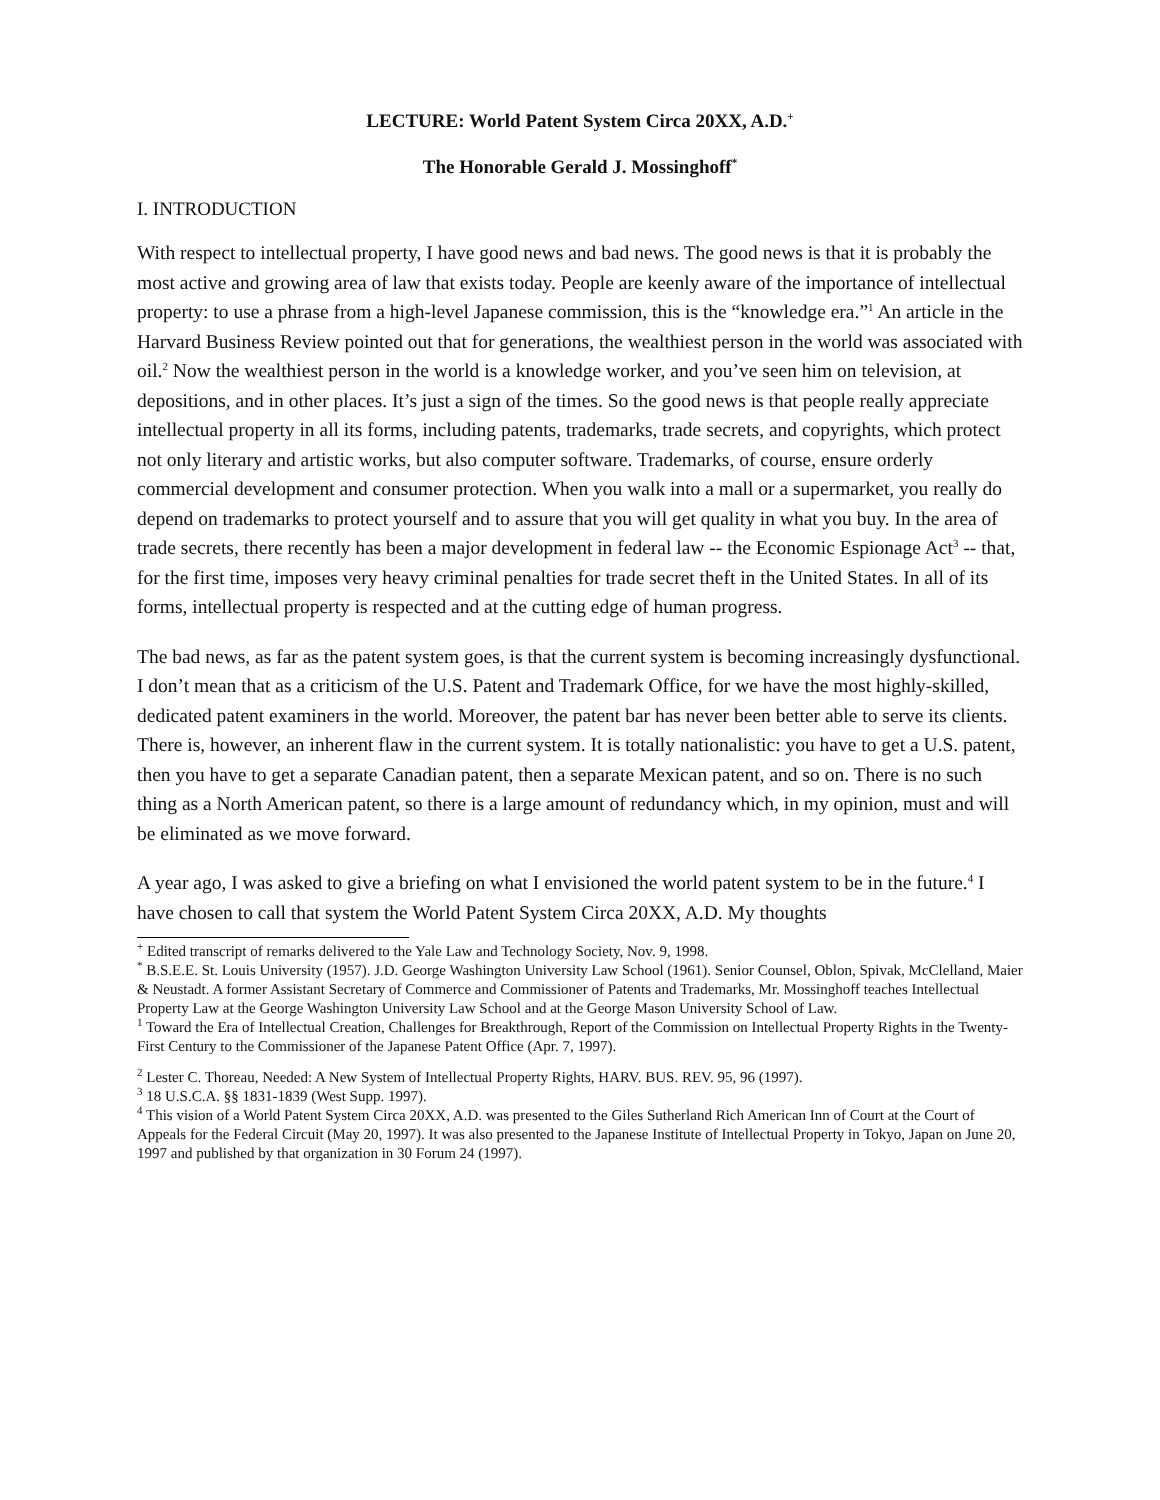LECTURE: World Patent System Circa 20XX, A.D.<sup>+</sup>
The Honorable Gerald J. Mossinghoff<sup>*</sup>
I. INTRODUCTION
With respect to intellectual property, I have good news and bad news. The good news is that it is probably the most active and growing area of law that exists today. People are keenly aware of the importance of intellectual property: to use a phrase from a high-level Japanese commission, this is the “knowledge era.”<sup>1</sup> An article in the Harvard Business Review pointed out that for generations, the wealthiest person in the world was associated with oil.<sup>2</sup> Now the wealthiest person in the world is a knowledge worker, and you’ve seen him on television, at depositions, and in other places. It’s just a sign of the times. So the good news is that people really appreciate intellectual property in all its forms, including patents, trademarks, trade secrets, and copyrights, which protect not only literary and artistic works, but also computer software. Trademarks, of course, ensure orderly commercial development and consumer protection. When you walk into a mall or a supermarket, you really do depend on trademarks to protect yourself and to assure that you will get quality in what you buy. In the area of trade secrets, there recently has been a major development in federal law -- the Economic Espionage Act<sup>3</sup> -- that, for the first time, imposes very heavy criminal penalties for trade secret theft in the United States. In all of its forms, intellectual property is respected and at the cutting edge of human progress.
The bad news, as far as the patent system goes, is that the current system is becoming increasingly dysfunctional. I don’t mean that as a criticism of the U.S. Patent and Trademark Office, for we have the most highly-skilled, dedicated patent examiners in the world. Moreover, the patent bar has never been better able to serve its clients. There is, however, an inherent flaw in the current system. It is totally nationalistic: you have to get a U.S. patent, then you have to get a separate Canadian patent, then a separate Mexican patent, and so on. There is no such thing as a North American patent, so there is a large amount of redundancy which, in my opinion, must and will be eliminated as we move forward.
A year ago, I was asked to give a briefing on what I envisioned the world patent system to be in the future.<sup>4</sup> I have chosen to call that system the World Patent System Circa 20XX, A.D. My thoughts
<sup>+</sup> Edited transcript of remarks delivered to the Yale Law and Technology Society, Nov. 9, 1998.
<sup>*</sup> B.S.E.E. St. Louis University (1957). J.D. George Washington University Law School (1961). Senior Counsel, Oblon, Spivak, McClelland, Maier & Neustadt. A former Assistant Secretary of Commerce and Commissioner of Patents and Trademarks, Mr. Mossinghoff teaches Intellectual Property Law at the George Washington University Law School and at the George Mason University School of Law.
<sup>1</sup> Toward the Era of Intellectual Creation, Challenges for Breakthrough, Report of the Commission on Intellectual Property Rights in the Twenty-First Century to the Commissioner of the Japanese Patent Office (Apr. 7, 1997).
<sup>2</sup> Lester C. Thoreau, Needed: A New System of Intellectual Property Rights, HARV. BUS. REV. 95, 96 (1997).
<sup>3</sup> 18 U.S.C.A. §§ 1831-1839 (West Supp. 1997).
<sup>4</sup> This vision of a World Patent System Circa 20XX, A.D. was presented to the Giles Sutherland Rich American Inn of Court at the Court of Appeals for the Federal Circuit (May 20, 1997). It was also presented to the Japanese Institute of Intellectual Property in Tokyo, Japan on June 20, 1997 and published by that organization in 30 Forum 24 (1997).